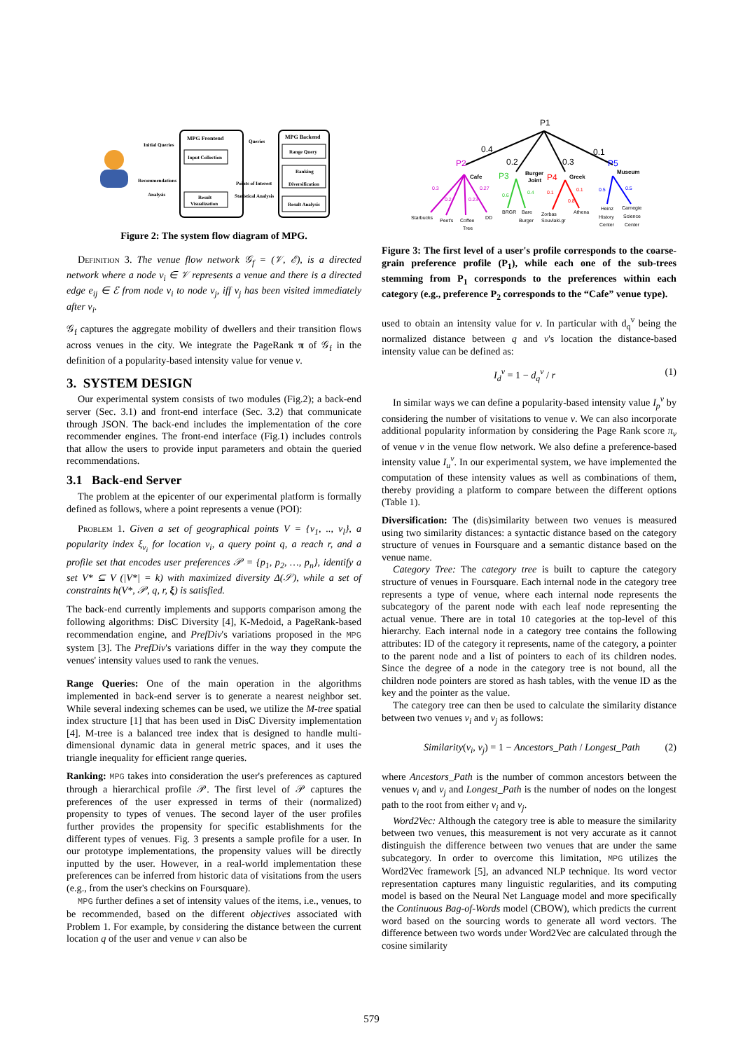MPG Frontend
MPG Backend
Input Collection
Result
Visualization
Range Query
Ranking
Diversification
Result Analysis
Initial Queries
Queries
Recommendations
Analysis
Points of Interest
Statistical Analysis
Figure 2: The system flow diagram of MPG.
Definition 3. The venue flow network 𝒢<sub>f</sub> = (𝒱, ℰ), is a directed network where a node v<sub>i</sub> ∈ 𝒱 represents a venue and there is a directed edge e<sub>ij</sub> ∈ ℰ from node v<sub>i</sub> to node v<sub>j</sub>, iff v<sub>j</sub> has been visited immediately after v<sub>i</sub>.
𝒢<sub>f</sub> captures the aggregate mobility of dwellers and their transition flows across venues in the city. We integrate the PageRank π of 𝒢<sub>f</sub> in the definition of a popularity-based intensity value for venue v.
3. SYSTEM DESIGN
Our experimental system consists of two modules (Fig.2); a back-end server (Sec. 3.1) and front-end interface (Sec. 3.2) that communicate through JSON. The back-end includes the implementation of the core recommender engines. The front-end interface (Fig.1) includes controls that allow the users to provide input parameters and obtain the queried recommendations.
3.1 Back-end Server
The problem at the epicenter of our experimental platform is formally defined as follows, where a point represents a venue (POI):
Problem 1. Given a set of geographical points V = {v<sub>1</sub>, .., v<sub>l</sub>}, a popularity index ξ<sub>v<sub>i</sub></sub> for location v<sub>i</sub>, a query point q, a reach r, and a profile set that encodes user preferences 𝒫 = {p<sub>1</sub>, p<sub>2</sub>, …, p<sub>n</sub>}, identify a set V* ⊆ V (|V*| = k) with maximized diversity Δ(𝒮), while a set of constraints h(V*, 𝒫, q, r, ξ) is satisfied.
The back-end currently implements and supports comparison among the following algorithms: DisC Diversity [4], K-Medoid, a PageRank-based recommendation engine, and PrefDiv's variations proposed in the MPG system [3]. The PrefDiv's variations differ in the way they compute the venues' intensity values used to rank the venues.
Range Queries: One of the main operation in the algorithms implemented in back-end server is to generate a nearest neighbor set. While several indexing schemes can be used, we utilize the M-tree spatial index structure [1] that has been used in DisC Diversity implementation [4]. M-tree is a balanced tree index that is designed to handle multi-dimensional dynamic data in general metric spaces, and it uses the triangle inequality for efficient range queries.
Ranking: MPG takes into consideration the user's preferences as captured through a hierarchical profile 𝒫. The first level of 𝒫 captures the preferences of the user expressed in terms of their (normalized) propensity to types of venues. The second layer of the user profiles further provides the propensity for specific establishments for the different types of venues. Fig. 3 presents a sample profile for a user. In our prototype implementations, the propensity values will be directly inputted by the user. However, in a real-world implementation these preferences can be inferred from historic data of visitations from the users (e.g., from the user's checkins on Foursquare).
MPG further defines a set of intensity values of the items, i.e., venues, to be recommended, based on the different objectives associated with Problem 1. For example, by considering the distance between the current location q of the user and venue v can also be
P1
0.4
0.2
0.3
0.1
P2
P3
P4
P5
Cafe
Burger
Joint
Greek
Museum
0.3
0.2
0.23
0.27
0.6
0.4
0.1
0.8
0.1
0.5
0.5
Starbucks
Peet's
Coffee
Tree
DD
BRGR
Bare
Burger
Zorbas
Souvlaki.gr
Athena
Heinz
History
Center
Carnegie
Science
Center
Figure 3: The first level of a user's profile corresponds to the coarse-grain preference profile (P<sub>1</sub>), while each one of the sub-trees stemming from P<sub>1</sub> corresponds to the preferences within each category (e.g., preference P<sub>2</sub> corresponds to the “Cafe” venue type).
used to obtain an intensity value for v. In particular with d<sub>q</sub><sup>v</sup> being the normalized distance between q and v's location the distance-based intensity value can be defined as:
I<sub>d</sub><sup>v</sup> = 1 − d<sub>q</sub><sup>v</sup> / r (1)
In similar ways we can define a popularity-based intensity value I<sub>p</sub><sup>v</sup> by considering the number of visitations to venue v. We can also incorporate additional popularity information by considering the Page Rank score π<sub>v</sub> of venue v in the venue flow network. We also define a preference-based intensity value I<sub>u</sub><sup>v</sup>. In our experimental system, we have implemented the computation of these intensity values as well as combinations of them, thereby providing a platform to compare between the different options (Table 1).
Diversification: The (dis)similarity between two venues is measured using two similarity distances: a syntactic distance based on the category structure of venues in Foursquare and a semantic distance based on the venue name.
Category Tree: The category tree is built to capture the category structure of venues in Foursquare. Each internal node in the category tree represents a type of venue, where each internal node represents the subcategory of the parent node with each leaf node representing the actual venue. There are in total 10 categories at the top-level of this hierarchy. Each internal node in a category tree contains the following attributes: ID of the category it represents, name of the category, a pointer to the parent node and a list of pointers to each of its children nodes. Since the degree of a node in the category tree is not bound, all the children node pointers are stored as hash tables, with the venue ID as the key and the pointer as the value.
The category tree can then be used to calculate the similarity distance between two venues v<sub>i</sub> and v<sub>j</sub> as follows:
Similarity(v<sub>i</sub>, v<sub>j</sub>) = 1 − Ancestors_Path / Longest_Path (2)
where Ancestors_Path is the number of common ancestors between the venues v<sub>i</sub> and v<sub>j</sub> and Longest_Path is the number of nodes on the longest path to the root from either v<sub>i</sub> and v<sub>j</sub>.
Word2Vec: Although the category tree is able to measure the similarity between two venues, this measurement is not very accurate as it cannot distinguish the difference between two venues that are under the same subcategory. In order to overcome this limitation, MPG utilizes the Word2Vec framework [5], an advanced NLP technique. Its word vector representation captures many linguistic regularities, and its computing model is based on the Neural Net Language model and more specifically the Continuous Bag-of-Words model (CBOW), which predicts the current word based on the sourcing words to generate all word vectors. The difference between two words under Word2Vec are calculated through the cosine similarity
579